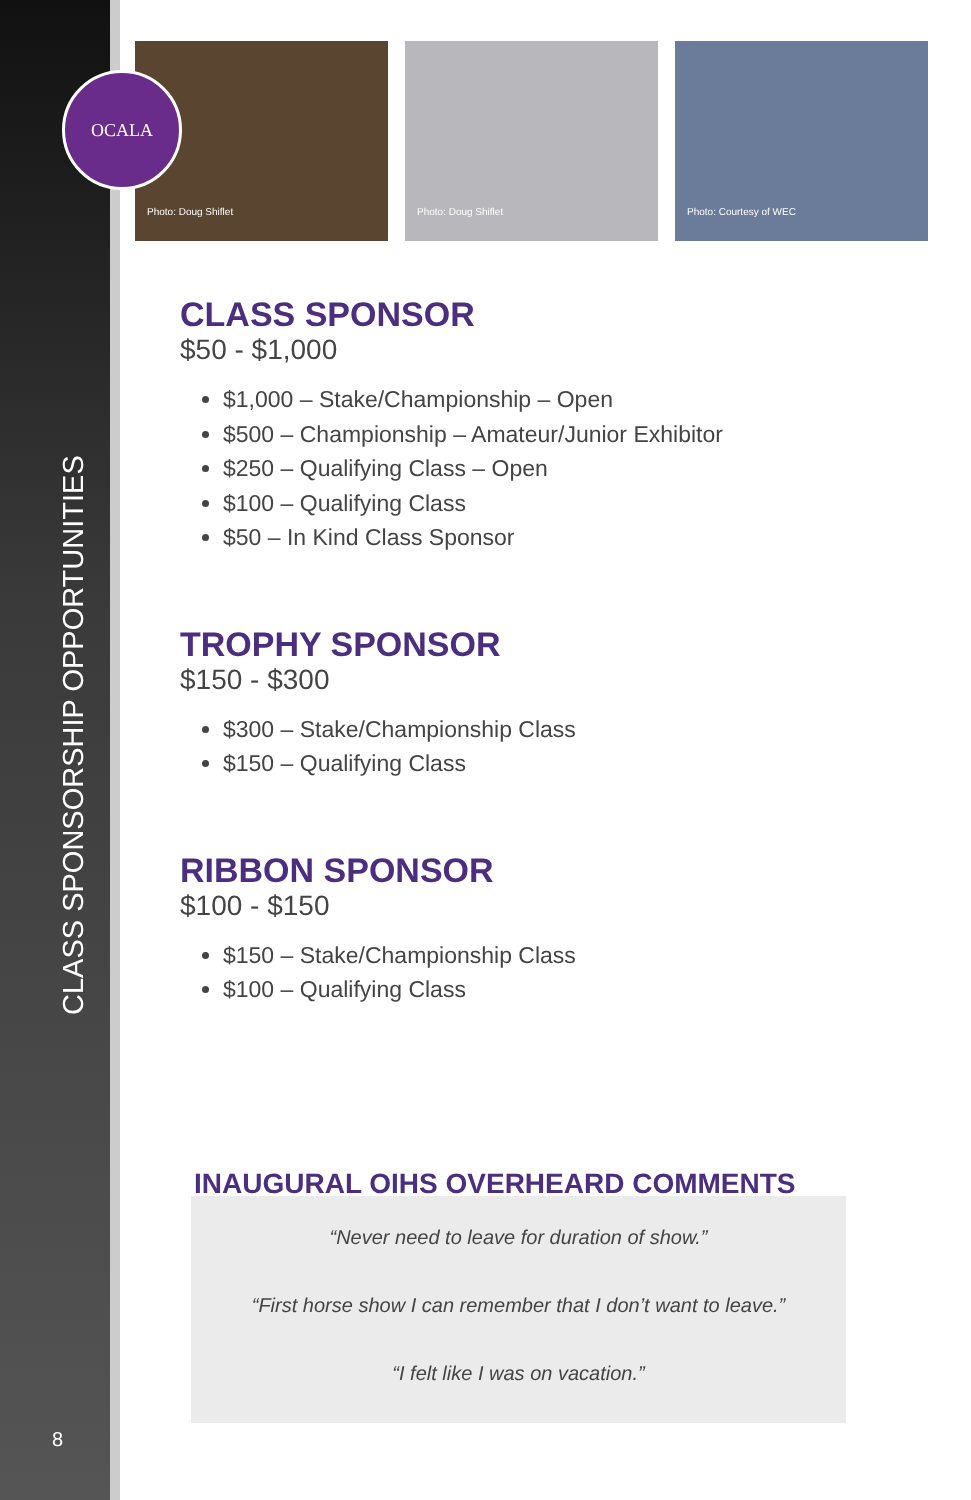CLASS SPONSORSHIP OPPORTUNITIES
8
Photo: Doug Shiflet
Photo: Doug Shiflet
Photo: Courtesy of WEC
OCALA
CLASS SPONSOR
$50 - $1,000
$1,000 – Stake/Championship – Open
$500 – Championship – Amateur/Junior Exhibitor
$250 – Qualifying Class – Open
$100 – Qualifying Class
$50 – In Kind Class Sponsor
TROPHY SPONSOR
$150 - $300
$300 – Stake/Championship Class
$150 – Qualifying Class
RIBBON SPONSOR
$100 - $150
$150 – Stake/Championship Class
$100 – Qualifying Class
INAUGURAL OIHS OVERHEARD COMMENTS
“Never need to leave for duration of show.”
“First horse show I can remember that I don’t want to leave.”
“I felt like I was on vacation.”